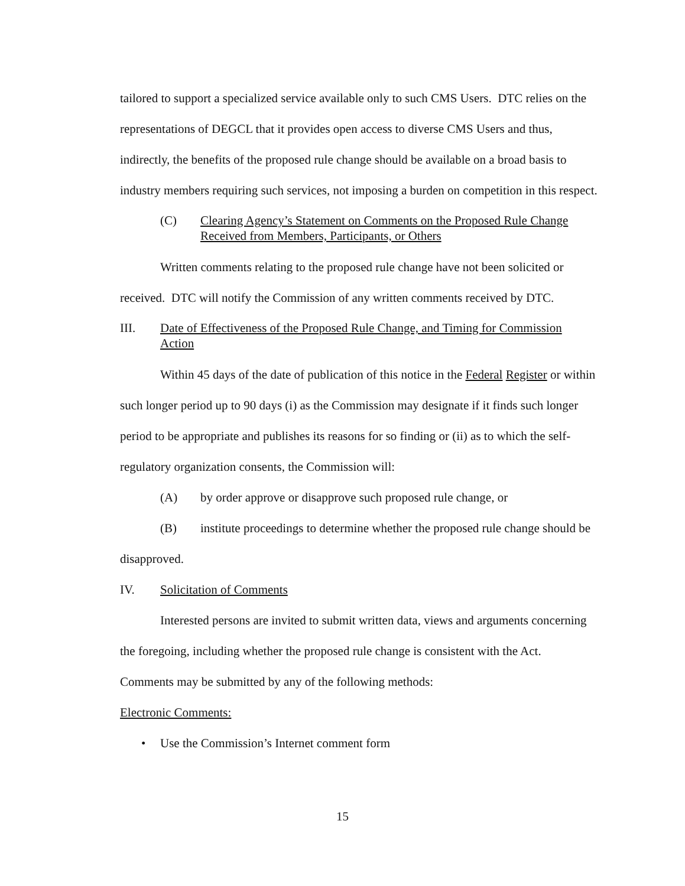tailored to support a specialized service available only to such CMS Users. DTC relies on the representations of DEGCL that it provides open access to diverse CMS Users and thus, indirectly, the benefits of the proposed rule change should be available on a broad basis to industry members requiring such services, not imposing a burden on competition in this respect.
(C) Clearing Agency’s Statement on Comments on the Proposed Rule Change Received from Members, Participants, or Others
Written comments relating to the proposed rule change have not been solicited or received. DTC will notify the Commission of any written comments received by DTC.
III. Date of Effectiveness of the Proposed Rule Change, and Timing for Commission Action
Within 45 days of the date of publication of this notice in the Federal Register or within such longer period up to 90 days (i) as the Commission may designate if it finds such longer period to be appropriate and publishes its reasons for so finding or (ii) as to which the self- regulatory organization consents, the Commission will:
(A) by order approve or disapprove such proposed rule change, or
(B) institute proceedings to determine whether the proposed rule change should be disapproved.
IV. Solicitation of Comments
Interested persons are invited to submit written data, views and arguments concerning the foregoing, including whether the proposed rule change is consistent with the Act. Comments may be submitted by any of the following methods:
Electronic Comments:
• Use the Commission’s Internet comment form
15